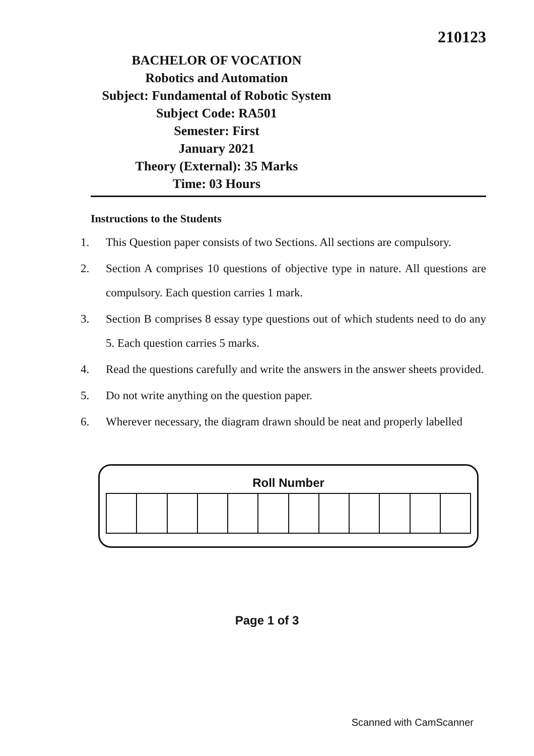210123
BACHELOR OF VOCATION
Robotics and Automation
Subject: Fundamental of Robotic System
Subject Code: RA501
Semester: First
January 2021
Theory (External): 35 Marks
Time: 03 Hours
Instructions to the Students
1. This Question paper consists of two Sections. All sections are compulsory.
2. Section A comprises 10 questions of objective type in nature. All questions are compulsory. Each question carries 1 mark.
3. Section B comprises 8 essay type questions out of which students need to do any 5. Each question carries 5 marks.
4. Read the questions carefully and write the answers in the answer sheets provided.
5. Do not write anything on the question paper.
6. Wherever necessary, the diagram drawn should be neat and properly labelled
Roll Number
Page 1 of 3
Scanned with CamScanner